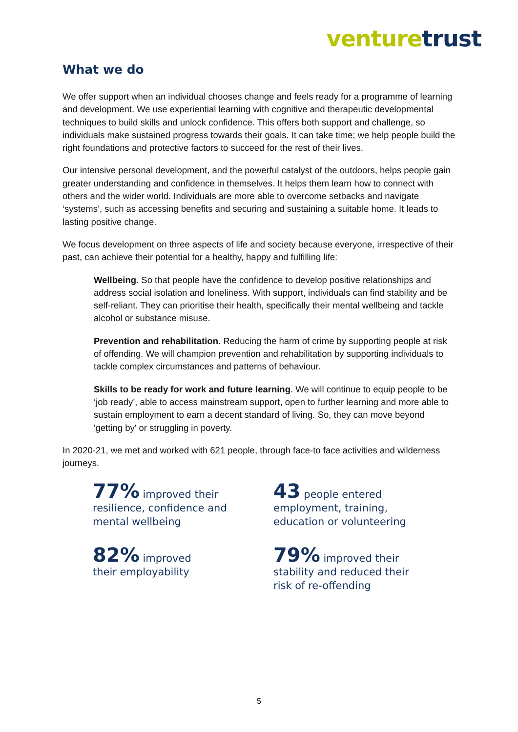venture trust
What we do
We offer support when an individual chooses change and feels ready for a programme of learning and development. We use experiential learning with cognitive and therapeutic developmental techniques to build skills and unlock confidence. This offers both support and challenge, so individuals make sustained progress towards their goals. It can take time; we help people build the right foundations and protective factors to succeed for the rest of their lives.
Our intensive personal development, and the powerful catalyst of the outdoors, helps people gain greater understanding and confidence in themselves. It helps them learn how to connect with others and the wider world. Individuals are more able to overcome setbacks and navigate ‘systems’, such as accessing benefits and securing and sustaining a suitable home. It leads to lasting positive change.
We focus development on three aspects of life and society because everyone, irrespective of their past, can achieve their potential for a healthy, happy and fulfilling life:
Wellbeing. So that people have the confidence to develop positive relationships and address social isolation and loneliness. With support, individuals can find stability and be self-reliant. They can prioritise their health, specifically their mental wellbeing and tackle alcohol or substance misuse.
Prevention and rehabilitation. Reducing the harm of crime by supporting people at risk of offending. We will champion prevention and rehabilitation by supporting individuals to tackle complex circumstances and patterns of behaviour.
Skills to be ready for work and future learning. We will continue to equip people to be ‘job ready’, able to access mainstream support, open to further learning and more able to sustain employment to earn a decent standard of living. So, they can move beyond 'getting by' or struggling in poverty.
In 2020-21, we met and worked with 621 people, through face-to face activities and wilderness journeys.
77% improved their
resilience, confidence and
mental wellbeing
43 people entered
employment, training,
education or volunteering
82% improved
their employability
79% improved their
stability and reduced their
risk of re-offending
5